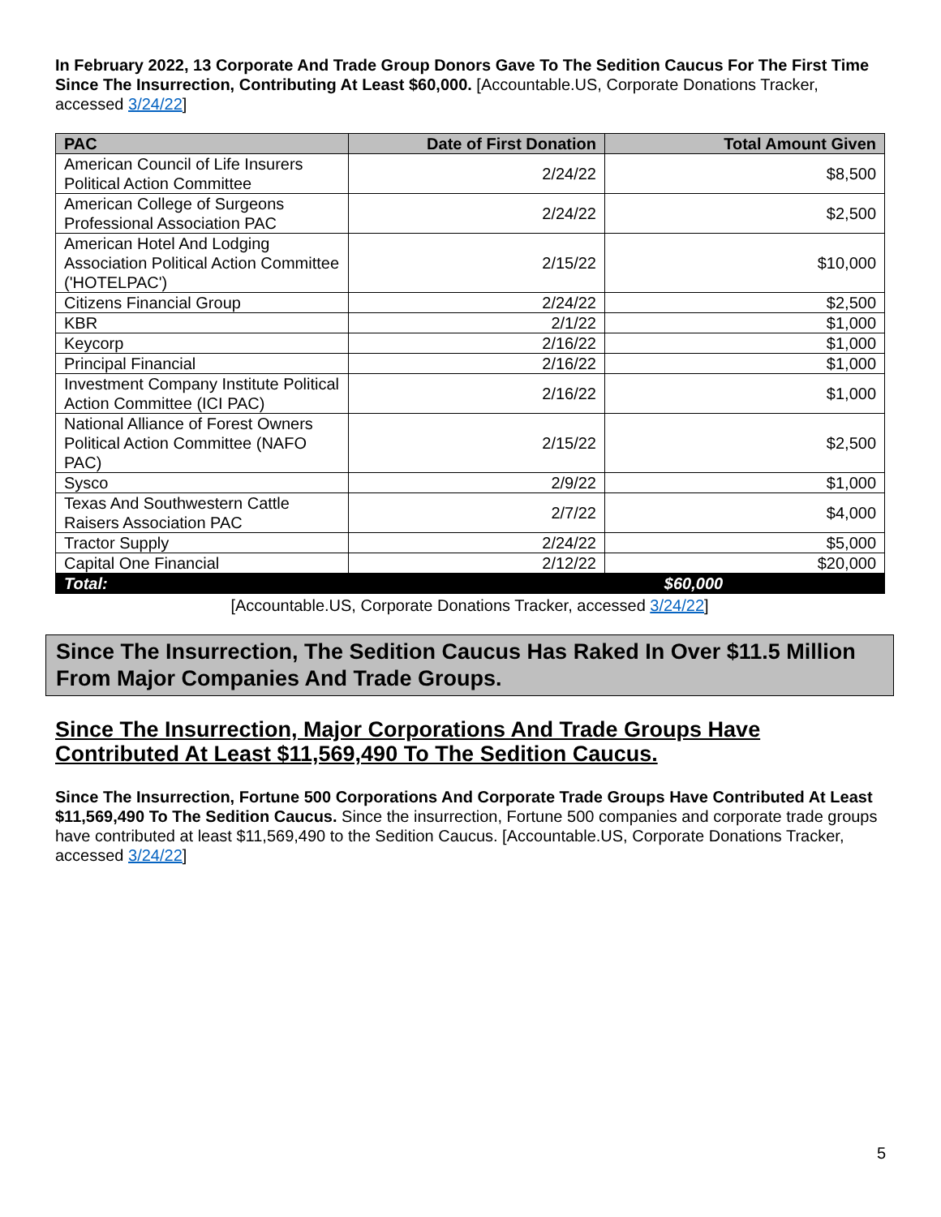In February 2022, 13 Corporate And Trade Group Donors Gave To The Sedition Caucus For The First Time Since The Insurrection, Contributing At Least $60,000. [Accountable.US, Corporate Donations Tracker, accessed 3/24/22]
| PAC | Date of First Donation | Total Amount Given |
| --- | --- | --- |
| American Council of Life Insurers Political Action Committee | 2/24/22 | $8,500 |
| American College of Surgeons Professional Association PAC | 2/24/22 | $2,500 |
| American Hotel And Lodging Association Political Action Committee ('HOTELPAC') | 2/15/22 | $10,000 |
| Citizens Financial Group | 2/24/22 | $2,500 |
| KBR | 2/1/22 | $1,000 |
| Keycorp | 2/16/22 | $1,000 |
| Principal Financial | 2/16/22 | $1,000 |
| Investment Company Institute Political Action Committee (ICI PAC) | 2/16/22 | $1,000 |
| National Alliance of Forest Owners Political Action Committee (NAFO PAC) | 2/15/22 | $2,500 |
| Sysco | 2/9/22 | $1,000 |
| Texas And Southwestern Cattle Raisers Association PAC | 2/7/22 | $4,000 |
| Tractor Supply | 2/24/22 | $5,000 |
| Capital One Financial | 2/12/22 | $20,000 |
| Total: | $60,000 | |
[Accountable.US, Corporate Donations Tracker, accessed 3/24/22]
Since The Insurrection, The Sedition Caucus Has Raked In Over $11.5 Million From Major Companies And Trade Groups.
Since The Insurrection, Major Corporations And Trade Groups Have Contributed At Least $11,569,490 To The Sedition Caucus.
Since The Insurrection, Fortune 500 Corporations And Corporate Trade Groups Have Contributed At Least $11,569,490 To The Sedition Caucus. Since the insurrection, Fortune 500 companies and corporate trade groups have contributed at least $11,569,490 to the Sedition Caucus. [Accountable.US, Corporate Donations Tracker, accessed 3/24/22]
5